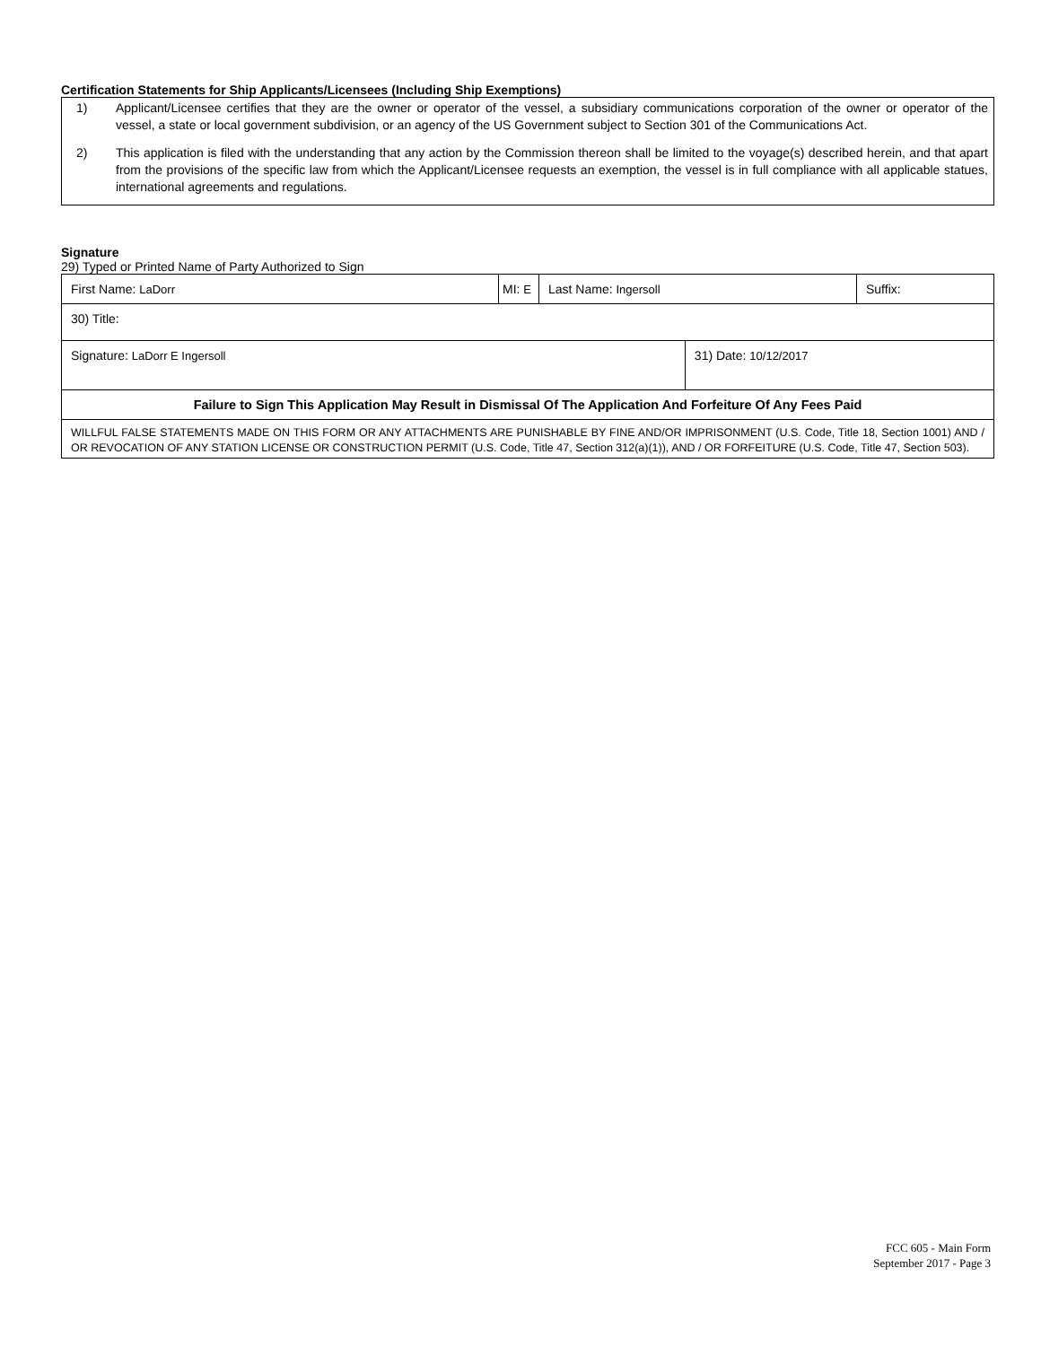Certification Statements for Ship Applicants/Licensees (Including Ship Exemptions)
1) Applicant/Licensee certifies that they are the owner or operator of the vessel, a subsidiary communications corporation of the owner or operator of the vessel, a state or local government subdivision, or an agency of the US Government subject to Section 301 of the Communications Act.
2) This application is filed with the understanding that any action by the Commission thereon shall be limited to the voyage(s) described herein, and that apart from the provisions of the specific law from which the Applicant/Licensee requests an exemption, the vessel is in full compliance with all applicable statues, international agreements and regulations.
Signature
29) Typed or Printed Name of Party Authorized to Sign
| First Name: LaDorr | MI: E | Last Name: Ingersoll | | Suffix: |
| 30) Title: | | | | |
| Signature: LaDorr E Ingersoll | | | 31) Date: 10/12/2017 | |
| Failure to Sign This Application May Result in Dismissal Of The Application And Forfeiture Of Any Fees Paid | | | | |
| WILLFUL FALSE STATEMENTS MADE ON THIS FORM OR ANY ATTACHMENTS ARE PUNISHABLE BY FINE AND/OR IMPRISONMENT (U.S. Code, Title 18, Section 1001) AND / OR REVOCATION OF ANY STATION LICENSE OR CONSTRUCTION PERMIT (U.S. Code, Title 47, Section 312(a)(1)), AND / OR FORFEITURE (U.S. Code, Title 47, Section 503). | | | | |
FCC 605 - Main Form
September 2017 - Page 3